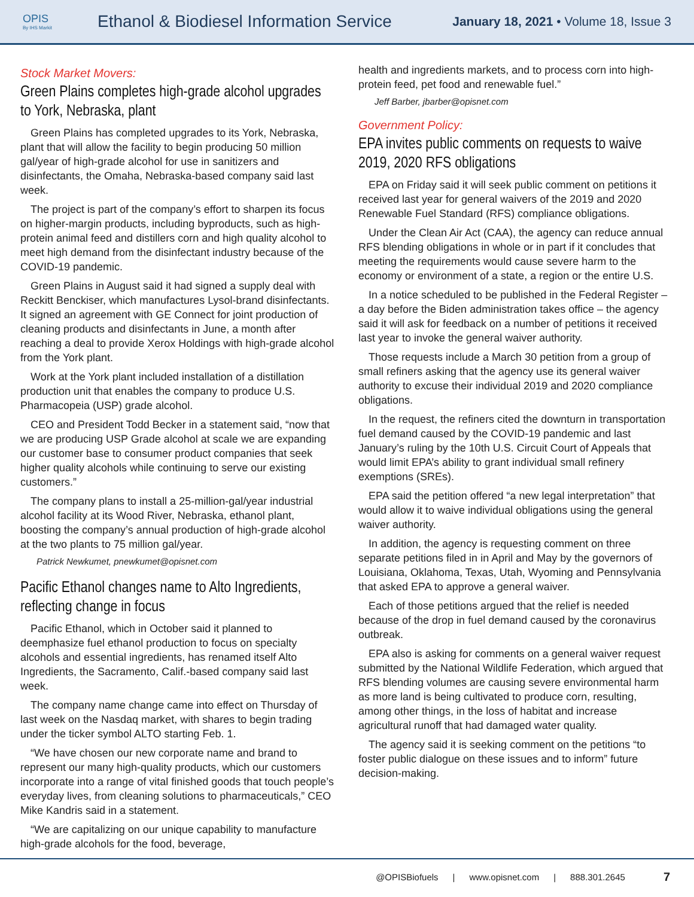OPIS
By IHS Markit
Ethanol & Biodiesel Information Service
January 18, 2021 • Volume 18, Issue 3
Stock Market Movers:
Green Plains completes high-grade alcohol upgrades to York, Nebraska, plant
Green Plains has completed upgrades to its York, Nebraska, plant that will allow the facility to begin producing 50 million gal/year of high-grade alcohol for use in sanitizers and disinfectants, the Omaha, Nebraska-based company said last week.
The project is part of the company’s effort to sharpen its focus on higher-margin products, including byproducts, such as high-protein animal feed and distillers corn and high quality alcohol to meet high demand from the disinfectant industry because of the COVID-19 pandemic.
Green Plains in August said it had signed a supply deal with Reckitt Benckiser, which manufactures Lysol-brand disinfectants. It signed an agreement with GE Connect for joint production of cleaning products and disinfectants in June, a month after reaching a deal to provide Xerox Holdings with high-grade alcohol from the York plant.
Work at the York plant included installation of a distillation production unit that enables the company to produce U.S. Pharmacopeia (USP) grade alcohol.
CEO and President Todd Becker in a statement said, “now that we are producing USP Grade alcohol at scale we are expanding our customer base to consumer product companies that seek higher quality alcohols while continuing to serve our existing customers.”
The company plans to install a 25-million-gal/year industrial alcohol facility at its Wood River, Nebraska, ethanol plant, boosting the company’s annual production of high-grade alcohol at the two plants to 75 million gal/year.
Patrick Newkumet, pnewkumet@opisnet.com
Pacific Ethanol changes name to Alto Ingredients, reflecting change in focus
Pacific Ethanol, which in October said it planned to deemphasize fuel ethanol production to focus on specialty alcohols and essential ingredients, has renamed itself Alto Ingredients, the Sacramento, Calif.-based company said last week.
The company name change came into effect on Thursday of last week on the Nasdaq market, with shares to begin trading under the ticker symbol ALTO starting Feb. 1.
“We have chosen our new corporate name and brand to represent our many high-quality products, which our customers incorporate into a range of vital finished goods that touch people’s everyday lives, from cleaning solutions to pharmaceuticals,” CEO Mike Kandris said in a statement.
“We are capitalizing on our unique capability to manufacture high-grade alcohols for the food, beverage,
health and ingredients markets, and to process corn into high-protein feed, pet food and renewable fuel.”
Jeff Barber, jbarber@opisnet.com
Government Policy:
EPA invites public comments on requests to waive 2019, 2020 RFS obligations
EPA on Friday said it will seek public comment on petitions it received last year for general waivers of the 2019 and 2020 Renewable Fuel Standard (RFS) compliance obligations.
Under the Clean Air Act (CAA), the agency can reduce annual RFS blending obligations in whole or in part if it concludes that meeting the requirements would cause severe harm to the economy or environment of a state, a region or the entire U.S.
In a notice scheduled to be published in the Federal Register – a day before the Biden administration takes office – the agency said it will ask for feedback on a number of petitions it received last year to invoke the general waiver authority.
Those requests include a March 30 petition from a group of small refiners asking that the agency use its general waiver authority to excuse their individual 2019 and 2020 compliance obligations.
In the request, the refiners cited the downturn in transportation fuel demand caused by the COVID-19 pandemic and last January’s ruling by the 10th U.S. Circuit Court of Appeals that would limit EPA’s ability to grant individual small refinery exemptions (SREs).
EPA said the petition offered “a new legal interpretation” that would allow it to waive individual obligations using the general waiver authority.
In addition, the agency is requesting comment on three separate petitions filed in in April and May by the governors of Louisiana, Oklahoma, Texas, Utah, Wyoming and Pennsylvania that asked EPA to approve a general waiver.
Each of those petitions argued that the relief is needed because of the drop in fuel demand caused by the coronavirus outbreak.
EPA also is asking for comments on a general waiver request submitted by the National Wildlife Federation, which argued that RFS blending volumes are causing severe environmental harm as more land is being cultivated to produce corn, resulting, among other things, in the loss of habitat and increase agricultural runoff that had damaged water quality.
The agency said it is seeking comment on the petitions “to foster public dialogue on these issues and to inform” future decision-making.
@OPISBiofuels | www.opisnet.com | 888.301.2645 7